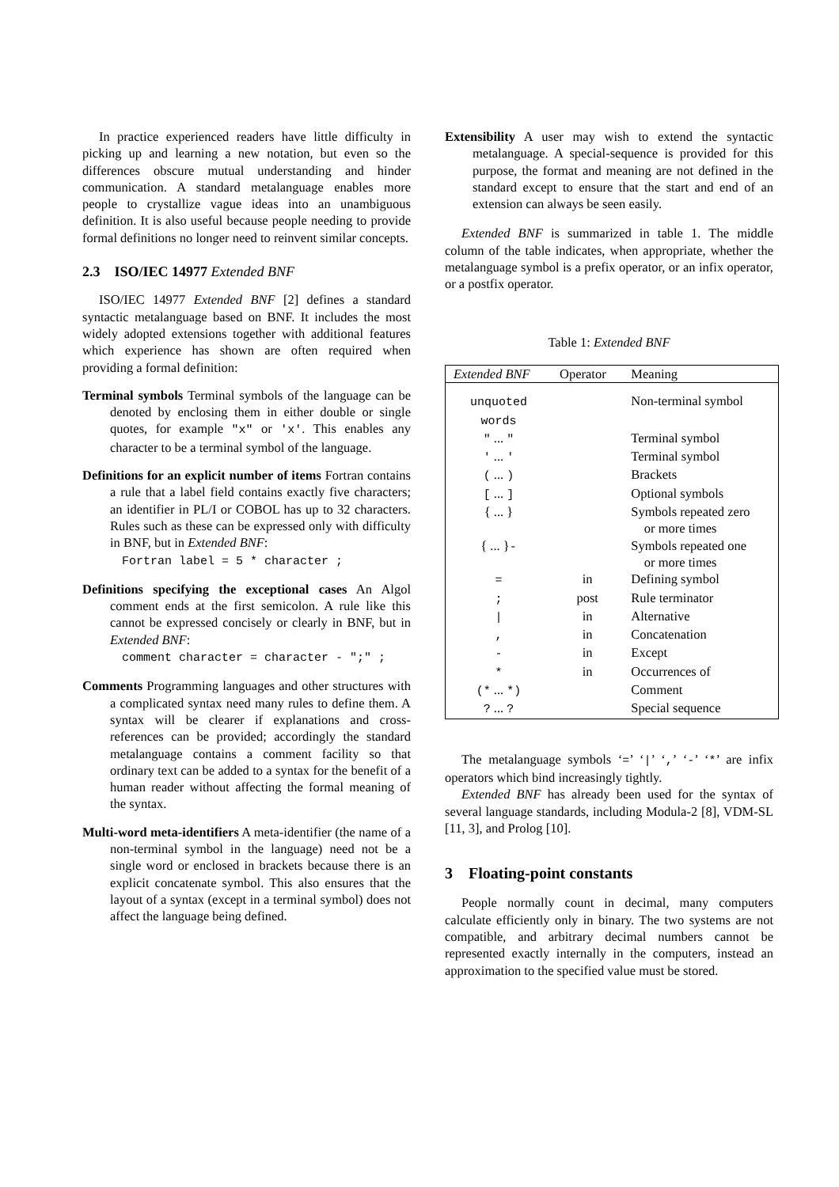In practice experienced readers have little difficulty in picking up and learning a new notation, but even so the differences obscure mutual understanding and hinder communication. A standard metalanguage enables more people to crystallize vague ideas into an unambiguous definition. It is also useful because people needing to provide formal definitions no longer need to reinvent similar concepts.
2.3 ISO/IEC 14977 Extended BNF
ISO/IEC 14977 Extended BNF [2] defines a standard syntactic metalanguage based on BNF. It includes the most widely adopted extensions together with additional features which experience has shown are often required when providing a formal definition:
Terminal symbols Terminal symbols of the language can be denoted by enclosing them in either double or single quotes, for example "x" or 'x'. This enables any character to be a terminal symbol of the language.
Definitions for an explicit number of items Fortran contains a rule that a label field contains exactly five characters; an identifier in PL/I or COBOL has up to 32 characters. Rules such as these can be expressed only with difficulty in BNF, but in Extended BNF:
Fortran label = 5 * character ;
Definitions specifying the exceptional cases An Algol comment ends at the first semicolon. A rule like this cannot be expressed concisely or clearly in BNF, but in Extended BNF:
comment character = character - ";" ;
Comments Programming languages and other structures with a complicated syntax need many rules to define them. A syntax will be clearer if explanations and cross-references can be provided; accordingly the standard metalanguage contains a comment facility so that ordinary text can be added to a syntax for the benefit of a human reader without affecting the formal meaning of the syntax.
Multi-word meta-identifiers A meta-identifier (the name of a non-terminal symbol in the language) need not be a single word or enclosed in brackets because there is an explicit concatenate symbol. This also ensures that the layout of a syntax (except in a terminal symbol) does not affect the language being defined.
Extensibility A user may wish to extend the syntactic metalanguage. A special-sequence is provided for this purpose, the format and meaning are not defined in the standard except to ensure that the start and end of an extension can always be seen easily.
Extended BNF is summarized in table 1. The middle column of the table indicates, when appropriate, whether the metalanguage symbol is a prefix operator, or an infix operator, or a postfix operator.
Table 1: Extended BNF
| Extended BNF | Operator | Meaning |
| --- | --- | --- |
| unquoted words | | Non-terminal symbol |
| " ... " | | Terminal symbol |
| ' ... ' | | Terminal symbol |
| ( ... ) | | Brackets |
| [ ... ] | | Optional symbols |
| { ... } | | Symbols repeated zero or more times |
| { ... } - | | Symbols repeated one or more times |
| = | in | Defining symbol |
| ; | post | Rule terminator |
| / | in | Alternative |
| , | in | Concatenation |
| - | in | Except |
| * | in | Occurrences of |
| (* ... *) | | Comment |
| ? ... ? | | Special sequence |
The metalanguage symbols ‘=’ ‘|’ ‘,’ ‘-’ ‘*’ are infix operators which bind increasingly tightly.
Extended BNF has already been used for the syntax of several language standards, including Modula-2 [8], VDM-SL [11, 3], and Prolog [10].
3 Floating-point constants
People normally count in decimal, many computers calculate efficiently only in binary. The two systems are not compatible, and arbitrary decimal numbers cannot be represented exactly internally in the computers, instead an approximation to the specified value must be stored.